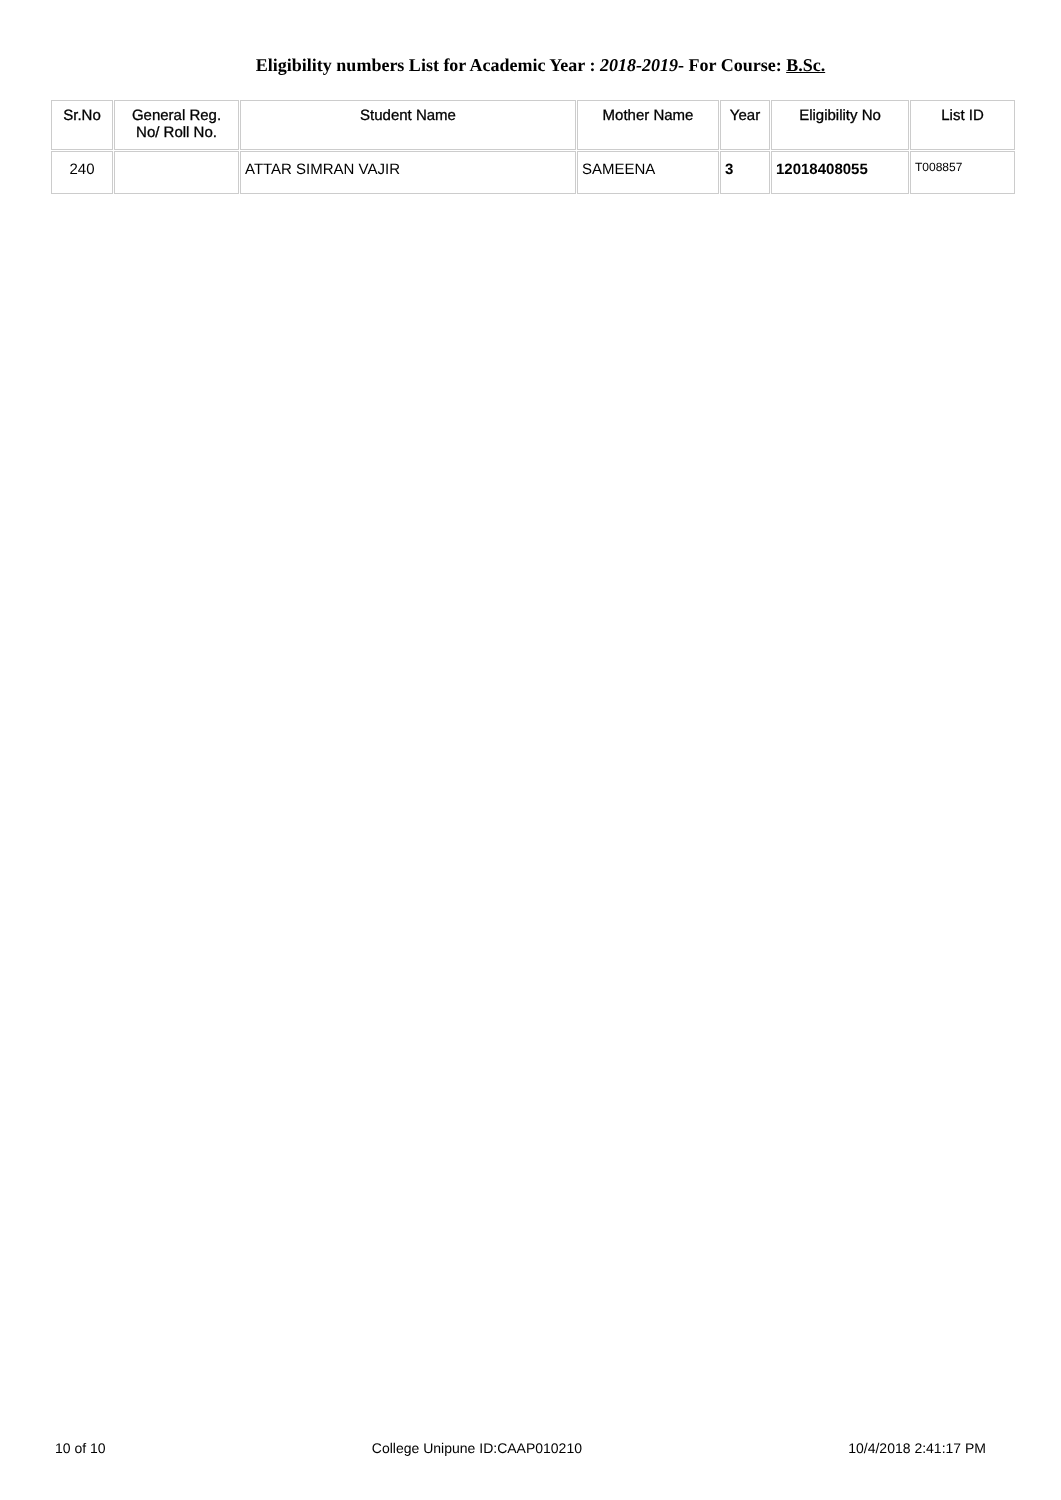Eligibility numbers List for Academic Year : 2018-2019- For Course: B.Sc.
| Sr.No | General Reg. No/ Roll No. | Student Name | Mother Name | Year | Eligibility No | List ID |
| --- | --- | --- | --- | --- | --- | --- |
| 240 | | ATTAR SIMRAN VAJIR | SAMEENA | 3 | 12018408055 | T008857 |
10 of 10 College Unipune ID:CAAP010210 10/4/2018 2:41:17 PM